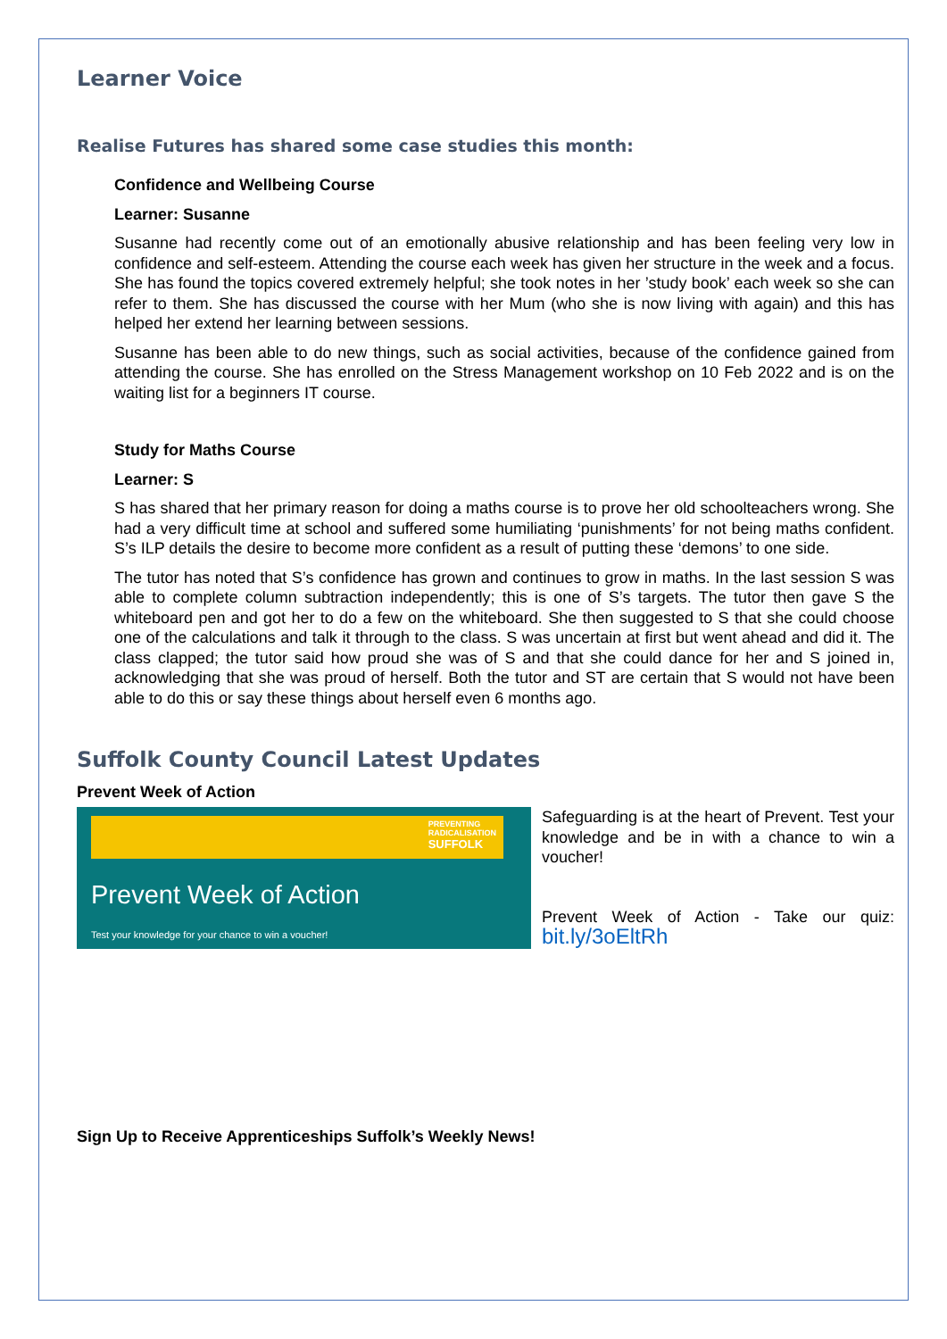Learner Voice
Realise Futures has shared some case studies this month:
Confidence and Wellbeing Course
Learner: Susanne
Susanne had recently come out of an emotionally abusive relationship and has been feeling very low in confidence and self-esteem. Attending the course each week has given her structure in the week and a focus. She has found the topics covered extremely helpful; she took notes in her ’study book’ each week so she can refer to them. She has discussed the course with her Mum (who she is now living with again) and this has helped her extend her learning between sessions.
Susanne has been able to do new things, such as social activities, because of the confidence gained from attending the course. She has enrolled on the Stress Management workshop on 10 Feb 2022 and is on the waiting list for a beginners IT course.
Study for Maths Course
Learner: S
S has shared that her primary reason for doing a maths course is to prove her old schoolteachers wrong. She had a very difficult time at school and suffered some humiliating ‘punishments’ for not being maths confident. S’s ILP details the desire to become more confident as a result of putting these ‘demons’ to one side.
The tutor has noted that S’s confidence has grown and continues to grow in maths. In the last session S was able to complete column subtraction independently; this is one of S’s targets. The tutor then gave S the whiteboard pen and got her to do a few on the whiteboard. She then suggested to S that she could choose one of the calculations and talk it through to the class. S was uncertain at first but went ahead and did it. The class clapped; the tutor said how proud she was of S and that she could dance for her and S joined in, acknowledging that she was proud of herself. Both the tutor and ST are certain that S would not have been able to do this or say these things about herself even 6 months ago.
Suffolk County Council Latest Updates
Prevent Week of Action
PREVENTING
RADICALISATION
SUFFOLK
Prevent Week of Action
Test your knowledge for your chance to win a voucher!
Safeguarding is at the heart of Prevent. Test your knowledge and be in with a chance to win a voucher!
Prevent Week of Action - Take our quiz: bit.ly/3oEltRh
Sign Up to Receive Apprenticeships Suffolk’s Weekly News!